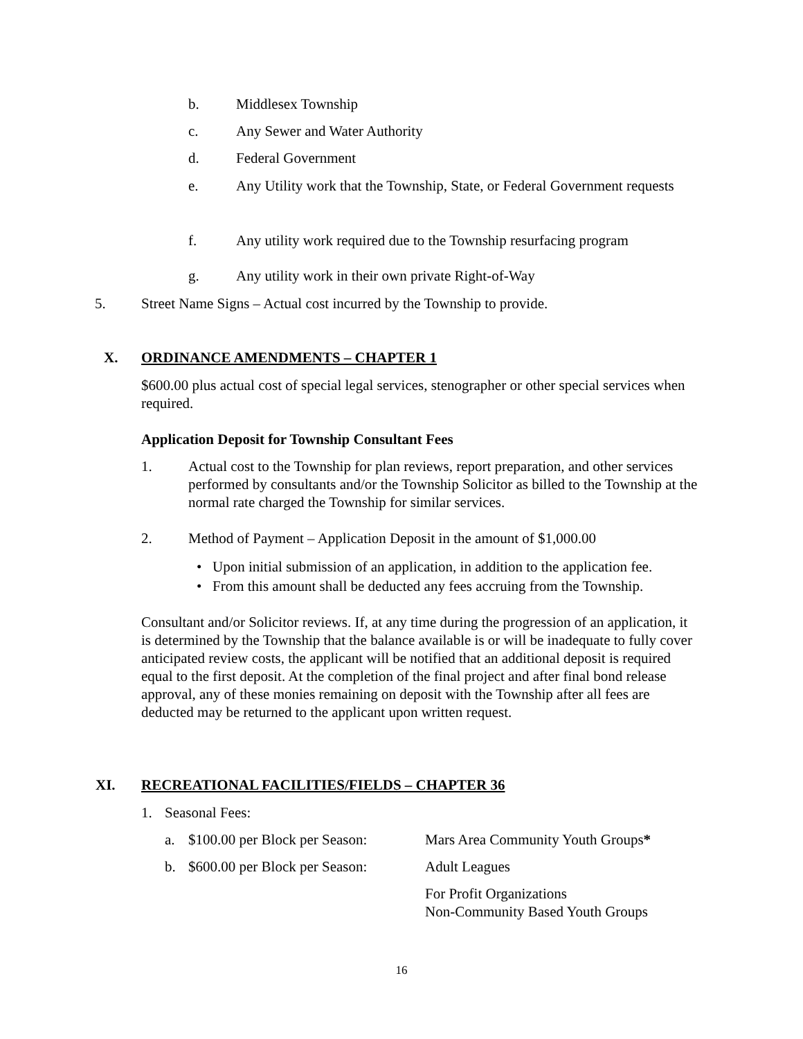b. Middlesex Township
c. Any Sewer and Water Authority
d. Federal Government
e. Any Utility work that the Township, State, or Federal Government requests
f. Any utility work required due to the Township resurfacing program
g. Any utility work in their own private Right-of-Way
5. Street Name Signs – Actual cost incurred by the Township to provide.
X. ORDINANCE AMENDMENTS – CHAPTER 1
$600.00 plus actual cost of special legal services, stenographer or other special services when required.
Application Deposit for Township Consultant Fees
1. Actual cost to the Township for plan reviews, report preparation, and other services performed by consultants and/or the Township Solicitor as billed to the Township at the normal rate charged the Township for similar services.
2. Method of Payment – Application Deposit in the amount of $1,000.00
• Upon initial submission of an application, in addition to the application fee.
• From this amount shall be deducted any fees accruing from the Township.
Consultant and/or Solicitor reviews. If, at any time during the progression of an application, it is determined by the Township that the balance available is or will be inadequate to fully cover anticipated review costs, the applicant will be notified that an additional deposit is required equal to the first deposit. At the completion of the final project and after final bond release approval, any of these monies remaining on deposit with the Township after all fees are deducted may be returned to the applicant upon written request.
XI. RECREATIONAL FACILITIES/FIELDS – CHAPTER 36
1. Seasonal Fees:
a. $100.00 per Block per Season: Mars Area Community Youth Groups*
b. $600.00 per Block per Season: Adult Leagues
For Profit Organizations
Non-Community Based Youth Groups
16